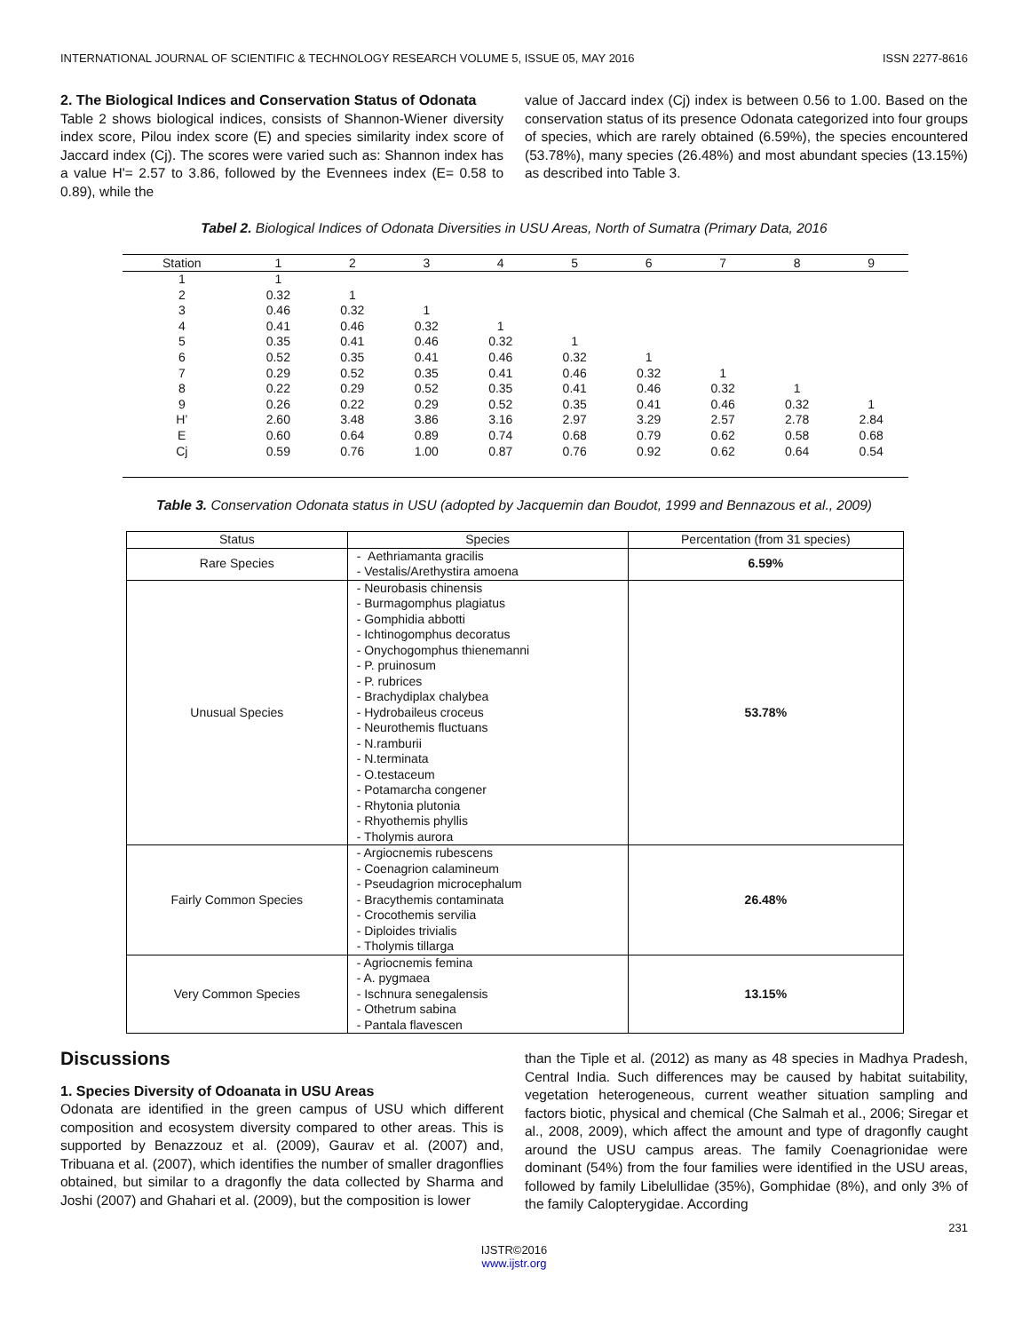INTERNATIONAL JOURNAL OF SCIENTIFIC & TECHNOLOGY RESEARCH VOLUME 5, ISSUE 05, MAY 2016 ISSN 2277-8616
2. The Biological Indices and Conservation Status of Odonata
Table 2 shows biological indices, consists of Shannon-Wiener diversity index score, Pilou index score (E) and species similarity index score of Jaccard index (Cj). The scores were varied such as: Shannon index has a value H'= 2.57 to 3.86, followed by the Evennees index (E= 0.58 to 0.89), while the
value of Jaccard index (Cj) index is between 0.56 to 1.00. Based on the conservation status of its presence Odonata categorized into four groups of species, which are rarely obtained (6.59%), the species encountered (53.78%), many species (26.48%) and most abundant species (13.15%) as described into Table 3.
Tabel 2. Biological Indices of Odonata Diversities in USU Areas, North of Sumatra (Primary Data, 2016
| Station | 1 | 2 | 3 | 4 | 5 | 6 | 7 | 8 | 9 |
| --- | --- | --- | --- | --- | --- | --- | --- | --- | --- |
| 1 | 1 | | | | | | | | |
| 2 | 0.32 | 1 | | | | | | | |
| 3 | 0.46 | 0.32 | 1 | | | | | | |
| 4 | 0.41 | 0.46 | 0.32 | 1 | | | | | |
| 5 | 0.35 | 0.41 | 0.46 | 0.32 | 1 | | | | |
| 6 | 0.52 | 0.35 | 0.41 | 0.46 | 0.32 | 1 | | | |
| 7 | 0.29 | 0.52 | 0.35 | 0.41 | 0.46 | 0.32 | 1 | | |
| 8 | 0.22 | 0.29 | 0.52 | 0.35 | 0.41 | 0.46 | 0.32 | 1 | |
| 9 | 0.26 | 0.22 | 0.29 | 0.52 | 0.35 | 0.41 | 0.46 | 0.32 | 1 |
| H’ | 2.60 | 3.48 | 3.86 | 3.16 | 2.97 | 3.29 | 2.57 | 2.78 | 2.84 |
| E | 0.60 | 0.64 | 0.89 | 0.74 | 0.68 | 0.79 | 0.62 | 0.58 | 0.68 |
| Cj | 0.59 | 0.76 | 1.00 | 0.87 | 0.76 | 0.92 | 0.62 | 0.64 | 0.54 |
Table 3. Conservation Odonata status in USU (adopted by Jacquemin dan Boudot, 1999 and Bennazous et al., 2009)
| Status | Species | Percentation (from 31 species) |
| --- | --- | --- |
| Rare Species | - Aethriamanta gracilis - Vestalis/Arethystira amoena | 6.59% |
| Unusual Species | - Neurobasis chinensis - Burmagomphus plagiatus - Gomphidia abbotti - Ichtinogomphus decoratus - Onychogomphus thienemanni - P. pruinosum - P. rubrices - Brachydiplax chalybea - Hydrobaileus croceus - Neurothemis fluctuans - N.ramburii - N.terminata - O.testaceum - Potamarcha congener - Rhytonia plutonia - Rhyothemis phyllis - Tholymis aurora | 53.78% |
| Fairly Common Species | - Argiocnemis rubescens - Coenagrion calamineum - Pseudagrion microcephalum - Bracythemis contaminata - Crocothemis servilia - Diploides trivialis - Tholymis tillarga | 26.48% |
| Very Common Species | - Agriocnemis femina - A. pygmaea - Ischnura senegalensis - Othetrum sabina - Pantala flavescen | 13.15% |
Discussions
1. Species Diversity of Odoanata in USU Areas
Odonata are identified in the green campus of USU which different composition and ecosystem diversity compared to other areas. This is supported by Benazzouz et al. (2009), Gaurav et al. (2007) and, Tribuana et al. (2007), which identifies the number of smaller dragonflies obtained, but similar to a dragonfly the data collected by Sharma and Joshi (2007) and Ghahari et al. (2009), but the composition is lower
than the Tiple et al. (2012) as many as 48 species in Madhya Pradesh, Central India. Such differences may be caused by habitat suitability, vegetation heterogeneous, current weather situation sampling and factors biotic, physical and chemical (Che Salmah et al., 2006; Siregar et al., 2008, 2009), which affect the amount and type of dragonfly caught around the USU campus areas. The family Coenagrionidae were dominant (54%) from the four families were identified in the USU areas, followed by family Libelullidae (35%), Gomphidae (8%), and only 3% of the family Calopterygidae. According
231
IJSTR©2016
www.ijstr.org